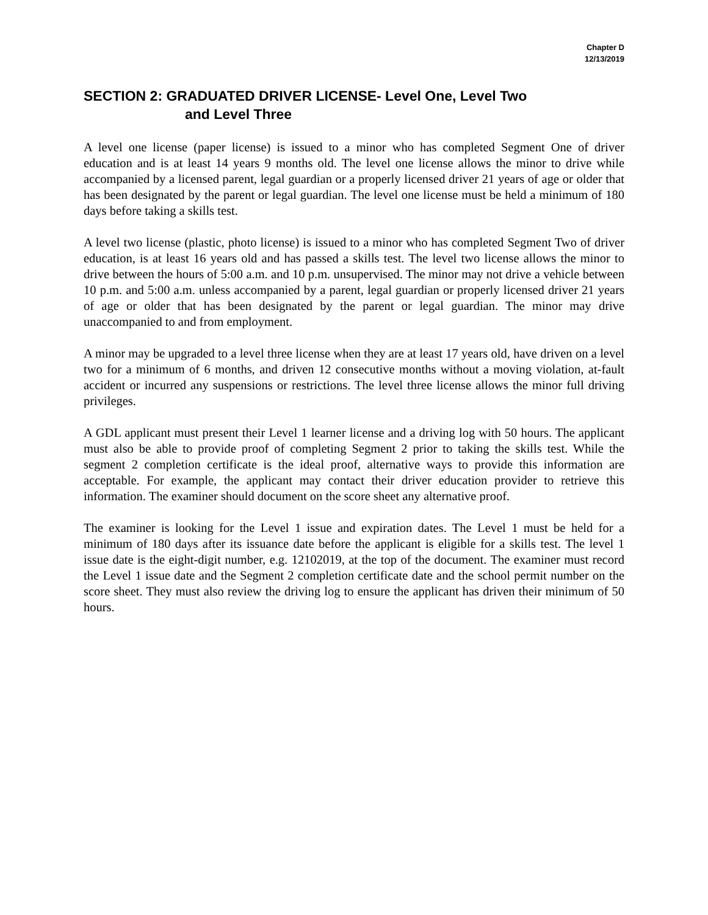Chapter D
12/13/2019
SECTION 2: GRADUATED DRIVER LICENSE- Level One, Level Two
and Level Three
A level one license (paper license) is issued to a minor who has completed Segment One of driver education and is at least 14 years 9 months old. The level one license allows the minor to drive while accompanied by a licensed parent, legal guardian or a properly licensed driver 21 years of age or older that has been designated by the parent or legal guardian. The level one license must be held a minimum of 180 days before taking a skills test.
A level two license (plastic, photo license) is issued to a minor who has completed Segment Two of driver education, is at least 16 years old and has passed a skills test. The level two license allows the minor to drive between the hours of 5:00 a.m. and 10 p.m. unsupervised. The minor may not drive a vehicle between 10 p.m. and 5:00 a.m. unless accompanied by a parent, legal guardian or properly licensed driver 21 years of age or older that has been designated by the parent or legal guardian. The minor may drive unaccompanied to and from employment.
A minor may be upgraded to a level three license when they are at least 17 years old, have driven on a level two for a minimum of 6 months, and driven 12 consecutive months without a moving violation, at-fault accident or incurred any suspensions or restrictions. The level three license allows the minor full driving privileges.
A GDL applicant must present their Level 1 learner license and a driving log with 50 hours. The applicant must also be able to provide proof of completing Segment 2 prior to taking the skills test. While the segment 2 completion certificate is the ideal proof, alternative ways to provide this information are acceptable. For example, the applicant may contact their driver education provider to retrieve this information. The examiner should document on the score sheet any alternative proof.
The examiner is looking for the Level 1 issue and expiration dates. The Level 1 must be held for a minimum of 180 days after its issuance date before the applicant is eligible for a skills test. The level 1 issue date is the eight-digit number, e.g. 12102019, at the top of the document. The examiner must record the Level 1 issue date and the Segment 2 completion certificate date and the school permit number on the score sheet. They must also review the driving log to ensure the applicant has driven their minimum of 50 hours.